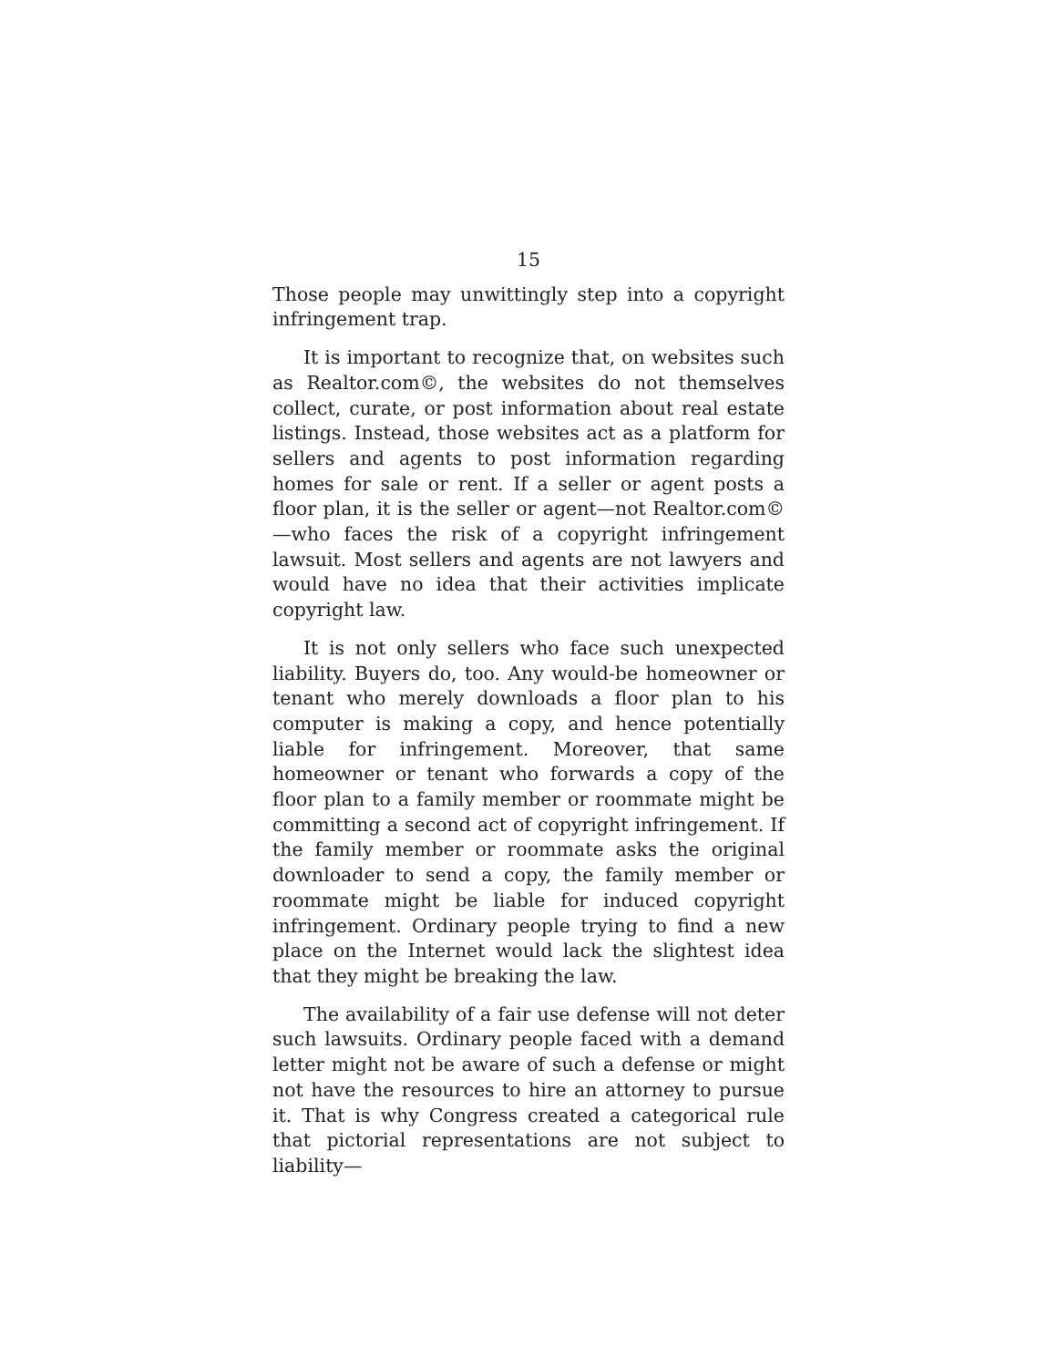15
Those people may unwittingly step into a copyright infringement trap.
It is important to recognize that, on websites such as Realtor.com©, the websites do not themselves collect, curate, or post information about real estate listings. Instead, those websites act as a platform for sellers and agents to post information regarding homes for sale or rent. If a seller or agent posts a floor plan, it is the seller or agent—not Realtor.com©—who faces the risk of a copyright infringement lawsuit. Most sellers and agents are not lawyers and would have no idea that their activities implicate copyright law.
It is not only sellers who face such unexpected liability. Buyers do, too. Any would-be homeowner or tenant who merely downloads a floor plan to his computer is making a copy, and hence potentially liable for infringement. Moreover, that same homeowner or tenant who forwards a copy of the floor plan to a family member or roommate might be committing a second act of copyright infringement. If the family member or roommate asks the original downloader to send a copy, the family member or roommate might be liable for induced copyright infringement. Ordinary people trying to find a new place on the Internet would lack the slightest idea that they might be breaking the law.
The availability of a fair use defense will not deter such lawsuits. Ordinary people faced with a demand letter might not be aware of such a defense or might not have the resources to hire an attorney to pursue it. That is why Congress created a categorical rule that pictorial representations are not subject to liability—